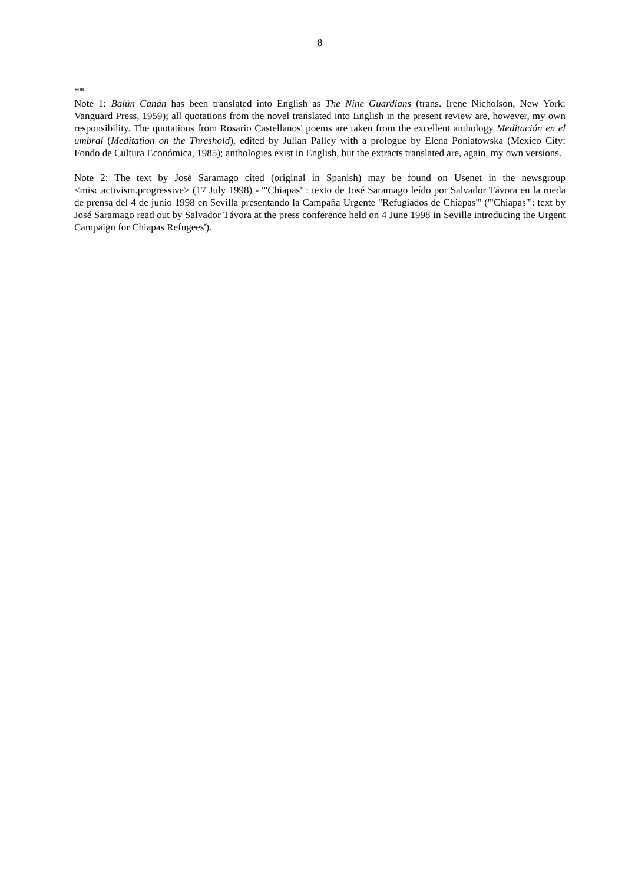8
**
Note 1: Balún Canán has been translated into English as The Nine Guardians (trans. Irene Nicholson, New York: Vanguard Press, 1959); all quotations from the novel translated into English in the present review are, however, my own responsibility. The quotations from Rosario Castellanos' poems are taken from the excellent anthology Meditación en el umbral (Meditation on the Threshold), edited by Julian Palley with a prologue by Elena Poniatowska (Mexico City: Fondo de Cultura Económica, 1985); anthologies exist in English, but the extracts translated are, again, my own versions.
Note 2: The text by José Saramago cited (original in Spanish) may be found on Usenet in the newsgroup <misc.activism.progressive> (17 July 1998) - '"Chiapas"': texto de José Saramago leído por Salvador Távora en la rueda de prensa del 4 de junio 1998 en Sevilla presentando la Campaña Urgente "Refugiados de Chiapas"' ('"Chiapas"': text by José Saramago read out by Salvador Távora at the press conference held on 4 June 1998 in Seville introducing the Urgent Campaign for Chiapas Refugees').